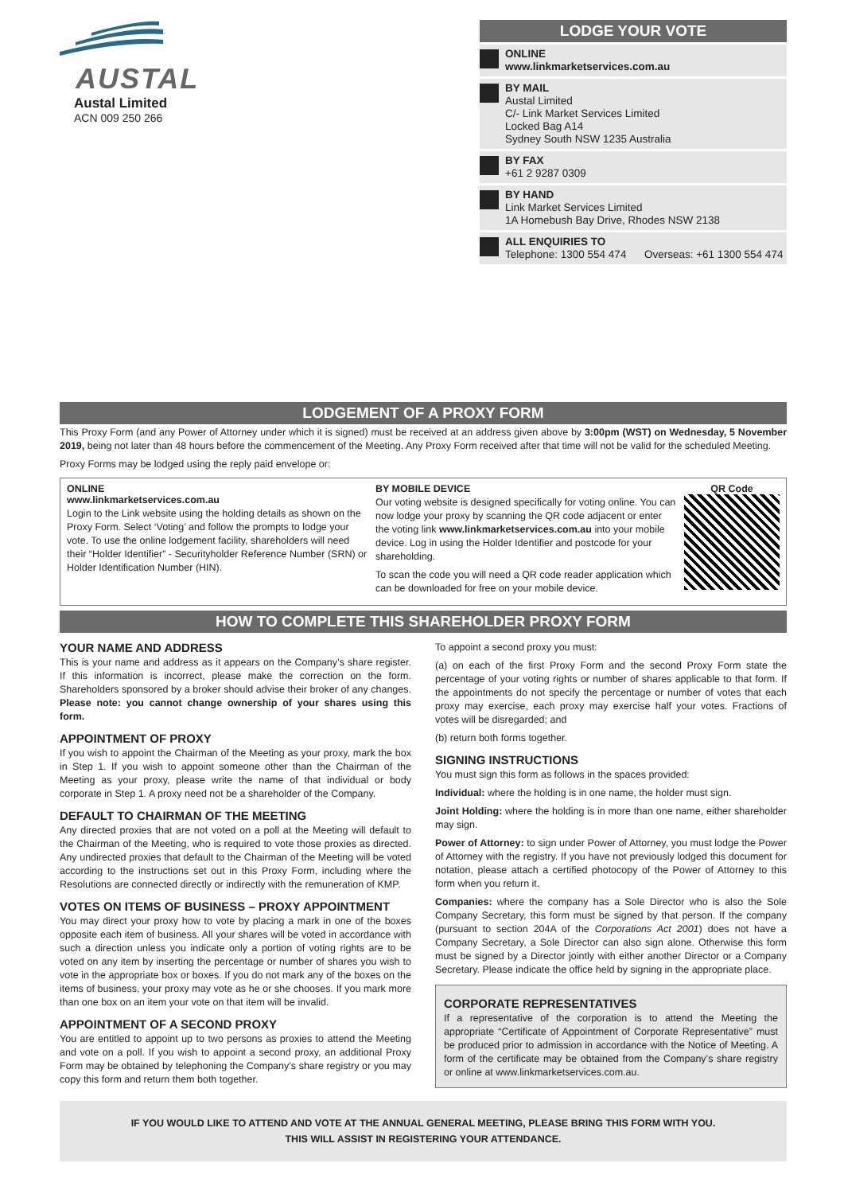AUSTAL
Austal Limited
ACN 009 250 266
LODGE YOUR VOTE
ONLINE
www.linkmarketservices.com.au
BY MAIL
Austal Limited
C/- Link Market Services Limited
Locked Bag A14
Sydney South NSW 1235 Australia
BY FAX
+61 2 9287 0309
BY HAND
Link Market Services Limited
1A Homebush Bay Drive, Rhodes NSW 2138
ALL ENQUIRIES TO
Telephone: 1300 554 474 Overseas: +61 1300 554 474
LODGEMENT OF A PROXY FORM
This Proxy Form (and any Power of Attorney under which it is signed) must be received at an address given above by 3:00pm (WST) on Wednesday, 5 November 2019, being not later than 48 hours before the commencement of the Meeting. Any Proxy Form received after that time will not be valid for the scheduled Meeting.
Proxy Forms may be lodged using the reply paid envelope or:
ONLINE
www.linkmarketservices.com.au
Login to the Link website using the holding details as shown on the Proxy Form. Select ‘Voting’ and follow the prompts to lodge your vote. To use the online lodgement facility, shareholders will need their “Holder Identifier” - Securityholder Reference Number (SRN) or Holder Identification Number (HIN).
BY MOBILE DEVICE
Our voting website is designed specifically for voting online. You can now lodge your proxy by scanning the QR code adjacent or enter the voting link www.linkmarketservices.com.au into your mobile device. Log in using the Holder Identifier and postcode for your shareholding.
To scan the code you will need a QR code reader application which can be downloaded for free on your mobile device.
QR Code
HOW TO COMPLETE THIS SHAREHOLDER PROXY FORM
YOUR NAME AND ADDRESS
This is your name and address as it appears on the Company’s share register. If this information is incorrect, please make the correction on the form. Shareholders sponsored by a broker should advise their broker of any changes. Please note: you cannot change ownership of your shares using this form.
APPOINTMENT OF PROXY
If you wish to appoint the Chairman of the Meeting as your proxy, mark the box in Step 1. If you wish to appoint someone other than the Chairman of the Meeting as your proxy, please write the name of that individual or body corporate in Step 1. A proxy need not be a shareholder of the Company.
DEFAULT TO CHAIRMAN OF THE MEETING
Any directed proxies that are not voted on a poll at the Meeting will default to the Chairman of the Meeting, who is required to vote those proxies as directed. Any undirected proxies that default to the Chairman of the Meeting will be voted according to the instructions set out in this Proxy Form, including where the Resolutions are connected directly or indirectly with the remuneration of KMP.
VOTES ON ITEMS OF BUSINESS – PROXY APPOINTMENT
You may direct your proxy how to vote by placing a mark in one of the boxes opposite each item of business. All your shares will be voted in accordance with such a direction unless you indicate only a portion of voting rights are to be voted on any item by inserting the percentage or number of shares you wish to vote in the appropriate box or boxes. If you do not mark any of the boxes on the items of business, your proxy may vote as he or she chooses. If you mark more than one box on an item your vote on that item will be invalid.
APPOINTMENT OF A SECOND PROXY
You are entitled to appoint up to two persons as proxies to attend the Meeting and vote on a poll. If you wish to appoint a second proxy, an additional Proxy Form may be obtained by telephoning the Company’s share registry or you may copy this form and return them both together.
To appoint a second proxy you must:
(a) on each of the first Proxy Form and the second Proxy Form state the percentage of your voting rights or number of shares applicable to that form. If the appointments do not specify the percentage or number of votes that each proxy may exercise, each proxy may exercise half your votes. Fractions of votes will be disregarded; and
(b) return both forms together.
SIGNING INSTRUCTIONS
You must sign this form as follows in the spaces provided:
Individual: where the holding is in one name, the holder must sign.
Joint Holding: where the holding is in more than one name, either shareholder may sign.
Power of Attorney: to sign under Power of Attorney, you must lodge the Power of Attorney with the registry. If you have not previously lodged this document for notation, please attach a certified photocopy of the Power of Attorney to this form when you return it.
Companies: where the company has a Sole Director who is also the Sole Company Secretary, this form must be signed by that person. If the company (pursuant to section 204A of the Corporations Act 2001) does not have a Company Secretary, a Sole Director can also sign alone. Otherwise this form must be signed by a Director jointly with either another Director or a Company Secretary. Please indicate the office held by signing in the appropriate place.
CORPORATE REPRESENTATIVES
If a representative of the corporation is to attend the Meeting the appropriate “Certificate of Appointment of Corporate Representative” must be produced prior to admission in accordance with the Notice of Meeting. A form of the certificate may be obtained from the Company’s share registry or online at www.linkmarketservices.com.au.
IF YOU WOULD LIKE TO ATTEND AND VOTE AT THE ANNUAL GENERAL MEETING, PLEASE BRING THIS FORM WITH YOU.
THIS WILL ASSIST IN REGISTERING YOUR ATTENDANCE.